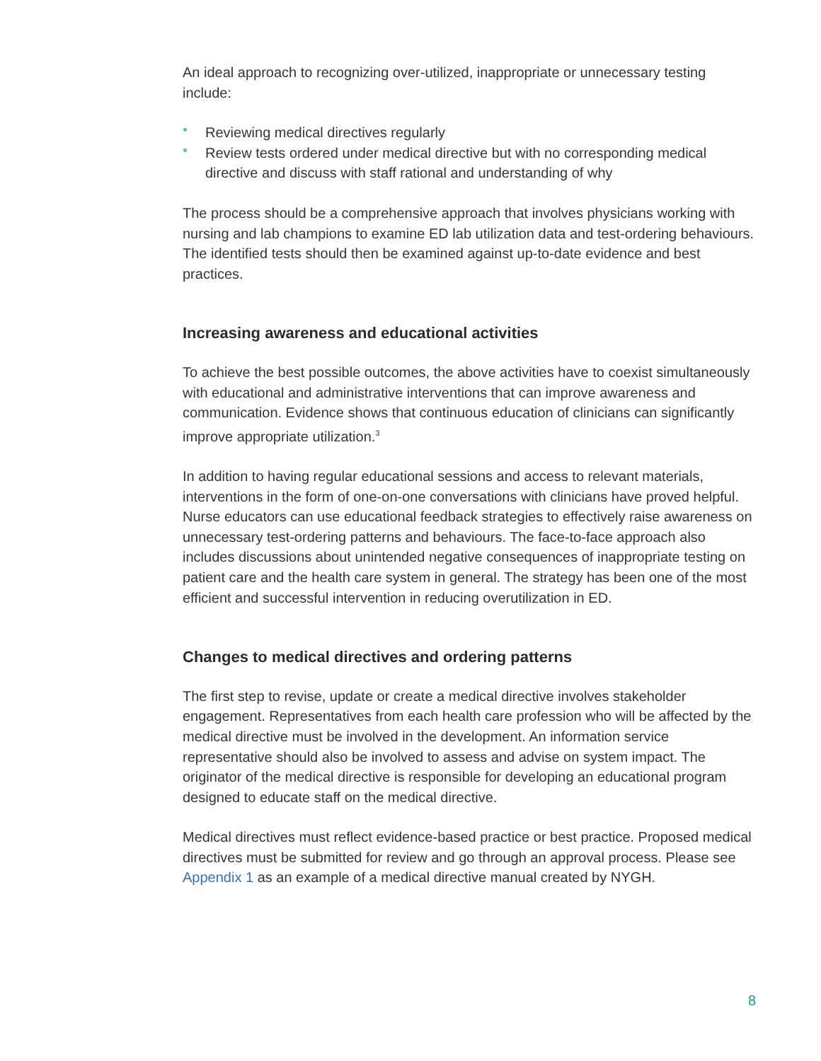An ideal approach to recognizing over-utilized, inappropriate or unnecessary testing include:
• Reviewing medical directives regularly
• Review tests ordered under medical directive but with no corresponding medical directive and discuss with staff rational and understanding of why
The process should be a comprehensive approach that involves physicians working with nursing and lab champions to examine ED lab utilization data and test-ordering behaviours. The identified tests should then be examined against up-to-date evidence and best practices.
Increasing awareness and educational activities
To achieve the best possible outcomes, the above activities have to coexist simultaneously with educational and administrative interventions that can improve awareness and communication. Evidence shows that continuous education of clinicians can significantly improve appropriate utilization.<sup>3</sup>
In addition to having regular educational sessions and access to relevant materials, interventions in the form of one-on-one conversations with clinicians have proved helpful. Nurse educators can use educational feedback strategies to effectively raise awareness on unnecessary test-ordering patterns and behaviours. The face-to-face approach also includes discussions about unintended negative consequences of inappropriate testing on patient care and the health care system in general. The strategy has been one of the most efficient and successful intervention in reducing overutilization in ED.
Changes to medical directives and ordering patterns
The first step to revise, update or create a medical directive involves stakeholder engagement. Representatives from each health care profession who will be affected by the medical directive must be involved in the development. An information service representative should also be involved to assess and advise on system impact. The originator of the medical directive is responsible for developing an educational program designed to educate staff on the medical directive.
Medical directives must reflect evidence-based practice or best practice. Proposed medical directives must be submitted for review and go through an approval process. Please see Appendix 1 as an example of a medical directive manual created by NYGH.
8